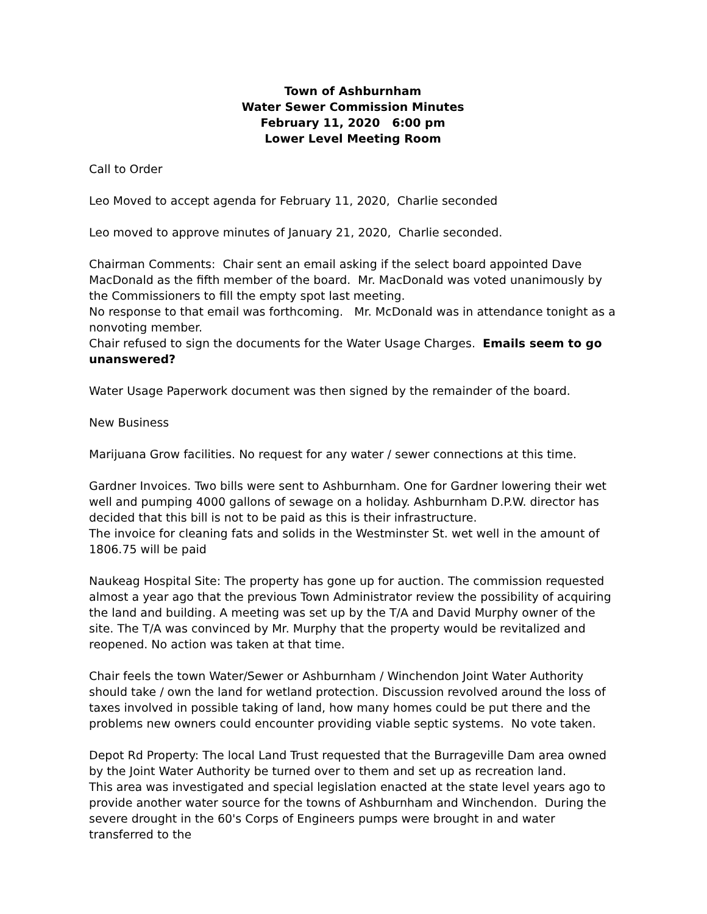Town of Ashburnham
Water Sewer Commission Minutes
February 11, 2020 6:00 pm
Lower Level Meeting Room
Call to Order
Leo Moved to accept agenda for February 11, 2020, Charlie seconded
Leo moved to approve minutes of January 21, 2020, Charlie seconded.
Chairman Comments: Chair sent an email asking if the select board appointed Dave MacDonald as the fifth member of the board. Mr. MacDonald was voted unanimously by the Commissioners to fill the empty spot last meeting.
No response to that email was forthcoming. Mr. McDonald was in attendance tonight as a nonvoting member.
Chair refused to sign the documents for the Water Usage Charges. Emails seem to go unanswered?
Water Usage Paperwork document was then signed by the remainder of the board.
New Business
Marijuana Grow facilities. No request for any water / sewer connections at this time.
Gardner Invoices. Two bills were sent to Ashburnham. One for Gardner lowering their wet well and pumping 4000 gallons of sewage on a holiday. Ashburnham D.P.W. director has decided that this bill is not to be paid as this is their infrastructure.
The invoice for cleaning fats and solids in the Westminster St. wet well in the amount of 1806.75 will be paid
Naukeag Hospital Site: The property has gone up for auction. The commission requested almost a year ago that the previous Town Administrator review the possibility of acquiring the land and building. A meeting was set up by the T/A and David Murphy owner of the site. The T/A was convinced by Mr. Murphy that the property would be revitalized and reopened. No action was taken at that time.
Chair feels the town Water/Sewer or Ashburnham / Winchendon Joint Water Authority should take / own the land for wetland protection. Discussion revolved around the loss of taxes involved in possible taking of land, how many homes could be put there and the problems new owners could encounter providing viable septic systems. No vote taken.
Depot Rd Property: The local Land Trust requested that the Burrageville Dam area owned by the Joint Water Authority be turned over to them and set up as recreation land.
This area was investigated and special legislation enacted at the state level years ago to provide another water source for the towns of Ashburnham and Winchendon. During the severe drought in the 60's Corps of Engineers pumps were brought in and water transferred to the